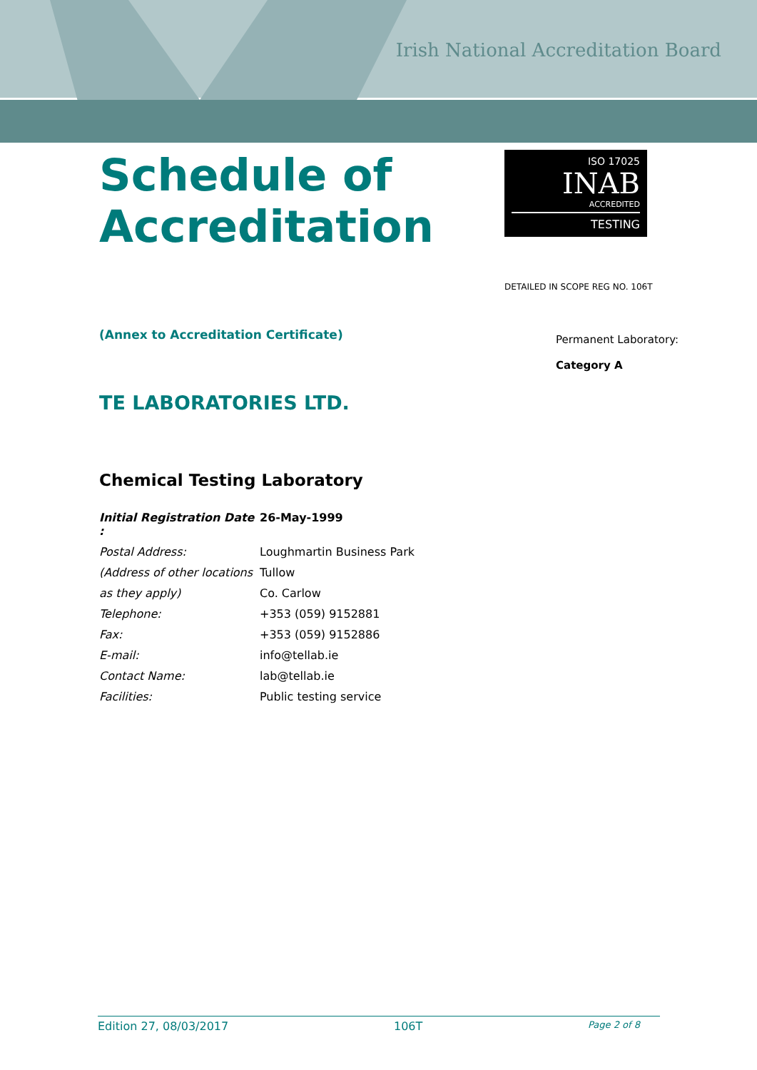Irish National Accreditation Board
ISO 17025
INAB
ACCREDITED
TESTING
DETAILED IN SCOPE REG NO. 106T
Schedule of
Accreditation
(Annex to Accreditation Certificate)
Permanent Laboratory:
Category A
TE LABORATORIES LTD.
Chemical Testing Laboratory
| Initial Registration Date : | 26-May-1999 |
| Postal Address: | Loughmartin Business Park |
| (Address of other locations | Tullow |
| as they apply) | Co. Carlow |
| Telephone: | +353 (059) 9152881 |
| Fax: | +353 (059) 9152886 |
| E-mail: | info@tellab.ie |
| Contact Name: | lab@tellab.ie |
| Facilities: | Public testing service |
Edition 27, 08/03/2017 106T Page 2 of 8